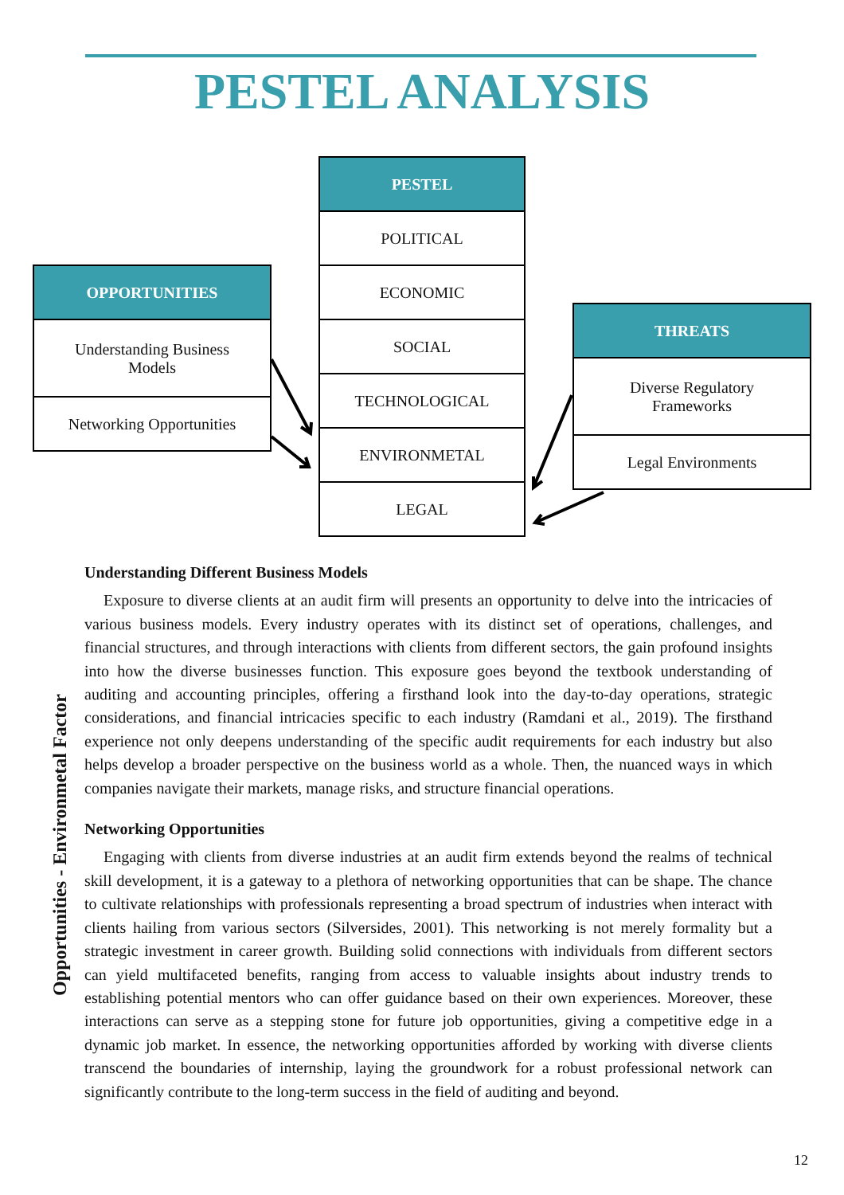PESTEL ANALYSIS
PESTEL
POLITICAL
ECONOMIC
SOCIAL
TECHNOLOGICAL
ENVIRONMETAL
LEGAL
OPPORTUNITIES
Understanding Business
Models
Networking Opportunities
THREATS
Diverse Regulatory
Frameworks
Legal Environments
Opportunities - Environmetal Factor
Understanding Different Business Models
Exposure to diverse clients at an audit firm will presents an opportunity to delve into the intricacies of various business models. Every industry operates with its distinct set of operations, challenges, and financial structures, and through interactions with clients from different sectors, the gain profound insights into how the diverse businesses function. This exposure goes beyond the textbook understanding of auditing and accounting principles, offering a firsthand look into the day-to-day operations, strategic considerations, and financial intricacies specific to each industry (Ramdani et al., 2019). The firsthand experience not only deepens understanding of the specific audit requirements for each industry but also helps develop a broader perspective on the business world as a whole. Then, the nuanced ways in which companies navigate their markets, manage risks, and structure financial operations.
Networking Opportunities
Engaging with clients from diverse industries at an audit firm extends beyond the realms of technical skill development, it is a gateway to a plethora of networking opportunities that can be shape. The chance to cultivate relationships with professionals representing a broad spectrum of industries when interact with clients hailing from various sectors (Silversides, 2001). This networking is not merely formality but a strategic investment in career growth. Building solid connections with individuals from different sectors can yield multifaceted benefits, ranging from access to valuable insights about industry trends to establishing potential mentors who can offer guidance based on their own experiences. Moreover, these interactions can serve as a stepping stone for future job opportunities, giving a competitive edge in a dynamic job market. In essence, the networking opportunities afforded by working with diverse clients transcend the boundaries of internship, laying the groundwork for a robust professional network can significantly contribute to the long-term success in the field of auditing and beyond.
12